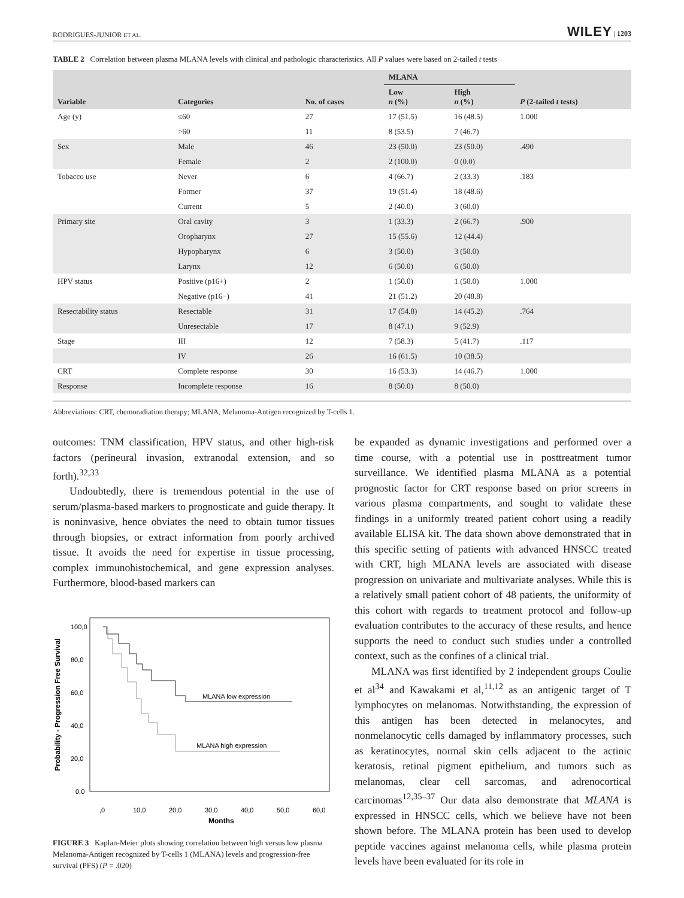RODRIGUES-JUNIOR ET AL. WILEY | 1203
TABLE 2 Correlation between plasma MLANA levels with clinical and pathologic characteristics. All P values were based on 2-tailed t tests
| Variable | Categories | No. of cases | MLANA | | P (2-tailed t tests) |
| --- | --- | --- | --- | --- | --- |
| | | | Low n (%) | High n (%) | |
| Age (y) | ≤60 | 27 | 17 (51.5) | 16 (48.5) | 1.000 |
| | >60 | 11 | 8 (53.5) | 7 (46.7) | |
| Sex | Male | 46 | 23 (50.0) | 23 (50.0) | .490 |
| | Female | 2 | 2 (100.0) | 0 (0.0) | |
| Tobacco use | Never | 6 | 4 (66.7) | 2 (33.3) | .183 |
| | Former | 37 | 19 (51.4) | 18 (48.6) | |
| | Current | 5 | 2 (40.0) | 3 (60.0) | |
| Primary site | Oral cavity | 3 | 1 (33.3) | 2 (66.7) | .900 |
| | Oropharynx | 27 | 15 (55.6) | 12 (44.4) | |
| | Hypopharynx | 6 | 3 (50.0) | 3 (50.0) | |
| | Larynx | 12 | 6 (50.0) | 6 (50.0) | |
| HPV status | Positive (p16+) | 2 | 1 (50.0) | 1 (50.0) | 1.000 |
| | Negative (p16−) | 41 | 21 (51.2) | 20 (48.8) | |
| Resectability status | Resectable | 31 | 17 (54.8) | 14 (45.2) | .764 |
| | Unresectable | 17 | 8 (47.1) | 9 (52.9) | |
| Stage | III | 12 | 7 (58.3) | 5 (41.7) | .117 |
| | IV | 26 | 16 (61.5) | 10 (38.5) | |
| CRT | Complete response | 30 | 16 (53.3) | 14 (46.7) | 1.000 |
| Response | Incomplete response | 16 | 8 (50.0) | 8 (50.0) | |
Abbreviations: CRT, chemoradiation therapy; MLANA, Melanoma-Antigen recognized by T-cells 1.
outcomes: TNM classification, HPV status, and other high-risk factors (perineural invasion, extranodal extension, and so forth).<sup>32,33</sup>
Undoubtedly, there is tremendous potential in the use of serum/plasma-based markers to prognosticate and guide therapy. It is noninvasive, hence obviates the need to obtain tumor tissues through biopsies, or extract information from poorly archived tissue. It avoids the need for expertise in tissue processing, complex immunohistochemical, and gene expression analyses. Furthermore, blood-based markers can
Probability - Progression Free Survival
100,0
80,0
60,0
40,0
20,0
0,0
,0
10,0
20,0
30,0
40,0
50,0
60,0
Months
MLANA low expression
MLANA high expression
FIGURE 3 Kaplan-Meier plots showing correlation between high versus low plasma Melanoma-Antigen recognized by T-cells 1 (MLANA) levels and progression-free survival (PFS) (P = .020)
be expanded as dynamic investigations and performed over a time course, with a potential use in posttreatment tumor surveillance. We identified plasma MLANA as a potential prognostic factor for CRT response based on prior screens in various plasma compartments, and sought to validate these findings in a uniformly treated patient cohort using a readily available ELISA kit. The data shown above demonstrated that in this specific setting of patients with advanced HNSCC treated with CRT, high MLANA levels are associated with disease progression on univariate and multivariate analyses. While this is a relatively small patient cohort of 48 patients, the uniformity of this cohort with regards to treatment protocol and follow-up evaluation contributes to the accuracy of these results, and hence supports the need to conduct such studies under a controlled context, such as the confines of a clinical trial.
MLANA was first identified by 2 independent groups Coulie et al<sup>34</sup> and Kawakami et al,<sup>11,12</sup> as an antigenic target of T lymphocytes on melanomas. Notwithstanding, the expression of this antigen has been detected in melanocytes, and nonmelanocytic cells damaged by inflammatory processes, such as keratinocytes, normal skin cells adjacent to the actinic keratosis, retinal pigment epithelium, and tumors such as melanomas, clear cell sarcomas, and adrenocortical carcinomas<sup>12,35–37</sup> Our data also demonstrate that MLANA is expressed in HNSCC cells, which we believe have not been shown before. The MLANA protein has been used to develop peptide vaccines against melanoma cells, while plasma protein levels have been evaluated for its role in